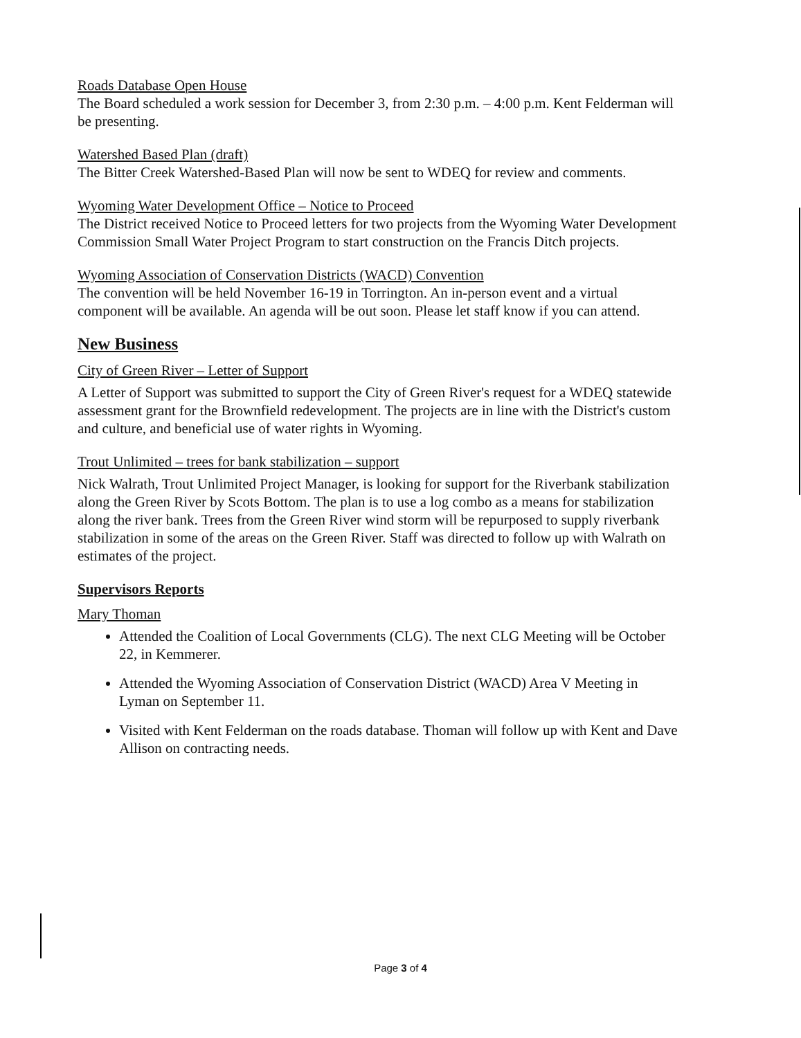Roads Database Open House
The Board scheduled a work session for December 3, from 2:30 p.m. – 4:00 p.m. Kent Felderman will be presenting.
Watershed Based Plan (draft)
The Bitter Creek Watershed-Based Plan will now be sent to WDEQ for review and comments.
Wyoming Water Development Office – Notice to Proceed
The District received Notice to Proceed letters for two projects from the Wyoming Water Development Commission Small Water Project Program to start construction on the Francis Ditch projects.
Wyoming Association of Conservation Districts (WACD) Convention
The convention will be held November 16-19 in Torrington. An in-person event and a virtual component will be available. An agenda will be out soon. Please let staff know if you can attend.
New Business
City of Green River – Letter of Support
A Letter of Support was submitted to support the City of Green River's request for a WDEQ statewide assessment grant for the Brownfield redevelopment. The projects are in line with the District's custom and culture, and beneficial use of water rights in Wyoming.
Trout Unlimited – trees for bank stabilization – support
Nick Walrath, Trout Unlimited Project Manager, is looking for support for the Riverbank stabilization along the Green River by Scots Bottom. The plan is to use a log combo as a means for stabilization along the river bank. Trees from the Green River wind storm will be repurposed to supply riverbank stabilization in some of the areas on the Green River. Staff was directed to follow up with Walrath on estimates of the project.
Supervisors Reports
Mary Thoman
Attended the Coalition of Local Governments (CLG). The next CLG Meeting will be October 22, in Kemmerer.
Attended the Wyoming Association of Conservation District (WACD) Area V Meeting in Lyman on September 11.
Visited with Kent Felderman on the roads database. Thoman will follow up with Kent and Dave Allison on contracting needs.
Page 3 of 4